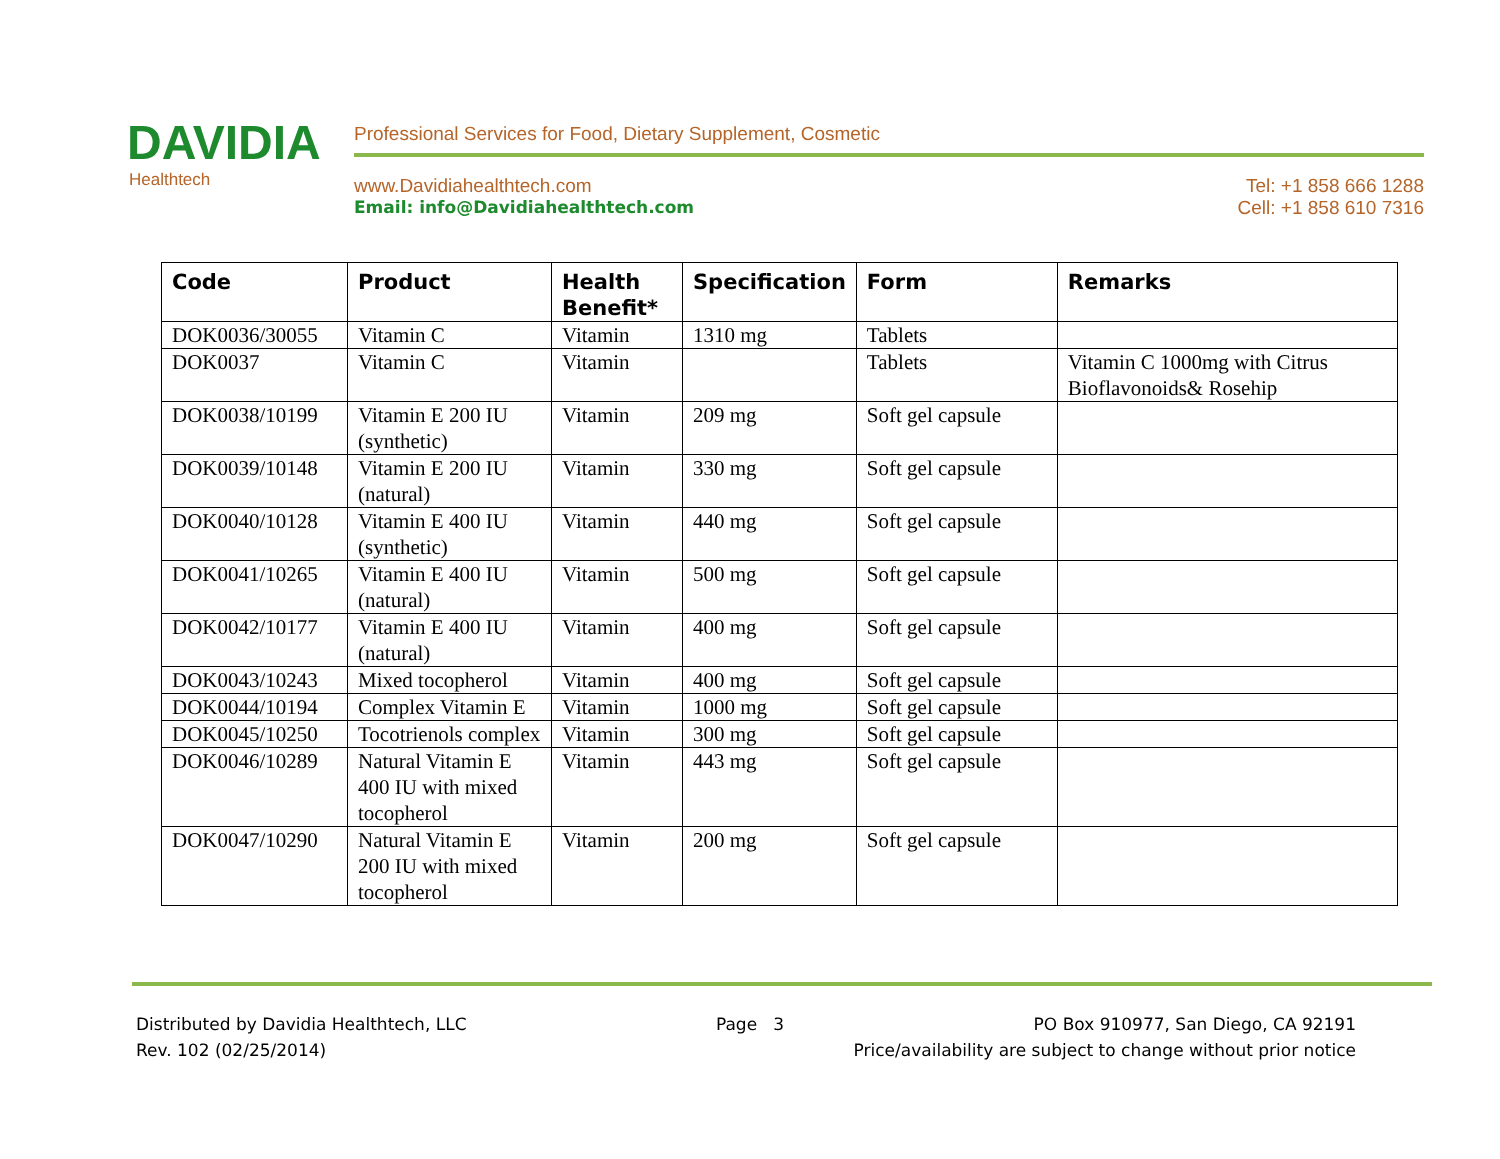DAVIDIA
Healthtech
Professional Services for Food, Dietary Supplement, Cosmetic
www.Davidiahealthtech.com Tel: +1 858 666 1288
Email: info@Davidiahealthtech.com Cell: +1 858 610 7316
| Code | Product | Health Benefit* | Specification | Form | Remarks |
| --- | --- | --- | --- | --- | --- |
| DOK0036/30055 | Vitamin C | Vitamin | 1310 mg | Tablets | |
| DOK0037 | Vitamin C | Vitamin | | Tablets | Vitamin C 1000mg with Citrus Bioflavonoids& Rosehip |
| DOK0038/10199 | Vitamin E 200 IU (synthetic) | Vitamin | 209 mg | Soft gel capsule | |
| DOK0039/10148 | Vitamin E 200 IU (natural) | Vitamin | 330 mg | Soft gel capsule | |
| DOK0040/10128 | Vitamin E 400 IU (synthetic) | Vitamin | 440 mg | Soft gel capsule | |
| DOK0041/10265 | Vitamin E 400 IU (natural) | Vitamin | 500 mg | Soft gel capsule | |
| DOK0042/10177 | Vitamin E 400 IU (natural) | Vitamin | 400 mg | Soft gel capsule | |
| DOK0043/10243 | Mixed tocopherol | Vitamin | 400 mg | Soft gel capsule | |
| DOK0044/10194 | Complex Vitamin E | Vitamin | 1000 mg | Soft gel capsule | |
| DOK0045/10250 | Tocotrienols complex | Vitamin | 300 mg | Soft gel capsule | |
| DOK0046/10289 | Natural Vitamin E 400 IU with mixed tocopherol | Vitamin | 443 mg | Soft gel capsule | |
| DOK0047/10290 | Natural Vitamin E 200 IU with mixed tocopherol | Vitamin | 200 mg | Soft gel capsule | |
Distributed by Davidia Healthtech, LLC Page 3 PO Box 910977, San Diego, CA 92191
Rev. 102 (02/25/2014) Price/availability are subject to change without prior notice